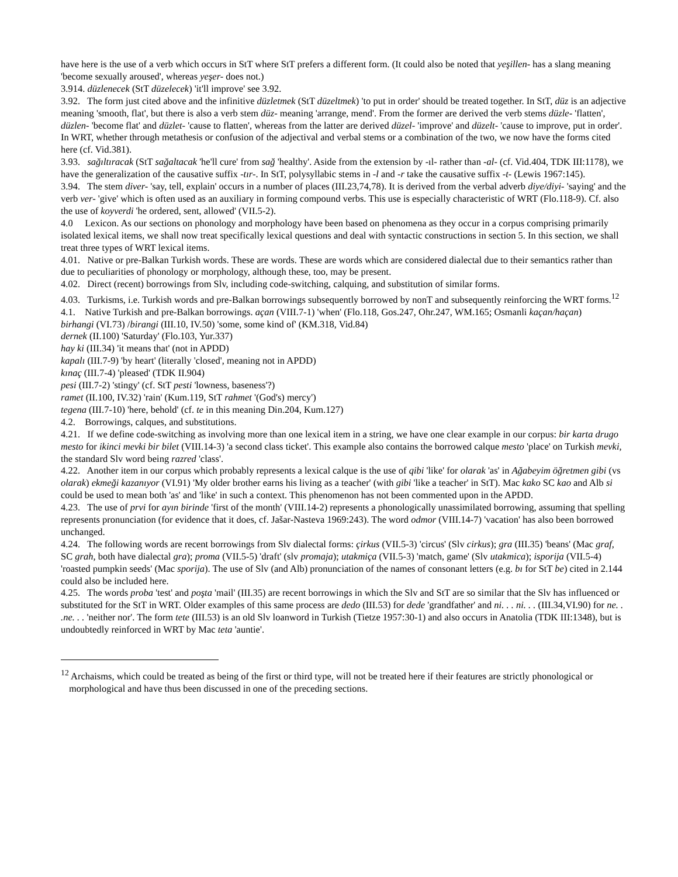have here is the use of a verb which occurs in StT where StT prefers a different form. (It could also be noted that yeşillen- has a slang meaning 'become sexually aroused', whereas yeşer- does not.)
3.914. düzlenecek (StT düzelecek) 'it'll improve' see 3.92.
3.92. The form just cited above and the infinitive düzletmek (StT düzeltmek) 'to put in order' should be treated together. In StT, düz is an adjective meaning 'smooth, flat', but there is also a verb stem düz- meaning 'arrange, mend'. From the former are derived the verb stems düzle- 'flatten', düzlen- 'become flat' and düzlet- 'cause to flatten', whereas from the latter are derived düzel- 'improve' and düzelt- 'cause to improve, put in order'. In WRT, whether through metathesis or confusion of the adjectival and verbal stems or a combination of the two, we now have the forms cited here (cf. Vid.381).
3.93. sağıltıracak (StT sağaltacak 'he'll cure' from sağ 'healthy'. Aside from the extension by -ıl- rather than -al- (cf. Vid.404, TDK III:1178), we have the generalization of the causative suffix -tır-. In StT, polysyllabic stems in -l and -r take the causative suffix -t- (Lewis 1967:145).
3.94. The stem diver- 'say, tell, explain' occurs in a number of places (III.23,74,78). It is derived from the verbal adverb diye/diyi- 'saying' and the verb ver- 'give' which is often used as an auxiliary in forming compound verbs. This use is especially characteristic of WRT (Flo.118-9). Cf. also the use of koyverdi 'he ordered, sent, allowed' (VII.5-2).
4.0 Lexicon. As our sections on phonology and morphology have been based on phenomena as they occur in a corpus comprising primarily isolated lexical items, we shall now treat specifically lexical questions and deal with syntactic constructions in section 5. In this section, we shall treat three types of WRT lexical items.
4.01. Native or pre-Balkan Turkish words. These are words. These are words which are considered dialectal due to their semantics rather than due to peculiarities of phonology or morphology, although these, too, may be present.
4.02. Direct (recent) borrowings from Slv, including code-switching, calquing, and substitution of similar forms.
4.03. Turkisms, i.e. Turkish words and pre-Balkan borrowings subsequently borrowed by nonT and subsequently reinforcing the WRT forms.<sup>12</sup>
4.1. Native Turkish and pre-Balkan borrowings. açan (VIII.7-1) 'when' (Flo.118, Gos.247, Ohr.247, WM.165; Osmanli kaçan/haçan)
birhangi (VI.73) /birangi (III.10, IV.50) 'some, some kind of' (KM.318, Vid.84)
dernek (II.100) 'Saturday' (Flo.103, Yur.337)
hay ki (III.34) 'it means that' (not in APDD)
kapalı (III.7-9) 'by heart' (literally 'closed', meaning not in APDD)
kınaç (III.7-4) 'pleased' (TDK II.904)
pesi (III.7-2) 'stingy' (cf. StT pesti 'lowness, baseness'?)
ramet (II.100, IV.32) 'rain' (Kum.119, StT rahmet '(God's) mercy')
tegena (III.7-10) 'here, behold' (cf. te in this meaning Din.204, Kum.127)
4.2. Borrowings, calques, and substitutions.
4.21. If we define code-switching as involving more than one lexical item in a string, we have one clear example in our corpus: bir karta drugo mesto for ikinci mevki bir bilet (VIII.14-3) 'a second class ticket'. This example also contains the borrowed calque mesto 'place' on Turkish mevki, the standard Slv word being razred 'class'.
4.22. Another item in our corpus which probably represents a lexical calque is the use of qibi 'like' for olarak 'as' in Ağabeyim öğretmen gibi (vs olarak) ekmeği kazanıyor (VI.91) 'My older brother earns his living as a teacher' (with gibi 'like a teacher' in StT). Mac kako SC kao and Alb si could be used to mean both 'as' and 'like' in such a context. This phenomenon has not been commented upon in the APDD.
4.23. The use of prvi for ayın birinde 'first of the month' (VIII.14-2) represents a phonologically unassimilated borrowing, assuming that spelling represents pronunciation (for evidence that it does, cf. Jašar-Nasteva 1969:243). The word odmor (VIII.14-7) 'vacation' has also been borrowed unchanged.
4.24. The following words are recent borrowings from Slv dialectal forms: çirkus (VII.5-3) 'circus' (Slv cirkus); gra (III.35) 'beans' (Mac graf, SC grah, both have dialectal gra); proma (VII.5-5) 'draft' (slv promaja); utakmiça (VII.5-3) 'match, game' (Slv utakmica); isporija (VII.5-4) 'roasted pumpkin seeds' (Mac sporija). The use of Slv (and Alb) pronunciation of the names of consonant letters (e.g. bı for StT be) cited in 2.144 could also be included here.
4.25. The words proba 'test' and poşta 'mail' (III.35) are recent borrowings in which the Slv and StT are so similar that the Slv has influenced or substituted for the StT in WRT. Older examples of this same process are dedo (III.53) for dede 'grandfather' and ni. . . ni. . . (III.34,VI.90) for ne. . .ne. . . 'neither nor'. The form tete (III.53) is an old Slv loanword in Turkish (Tietze 1957:30-1) and also occurs in Anatolia (TDK III:1348), but is undoubtedly reinforced in WRT by Mac teta 'auntie'.
<sup>12</sup> Archaisms, which could be treated as being of the first or third type, will not be treated here if their features are strictly phonological or morphological and have thus been discussed in one of the preceding sections.